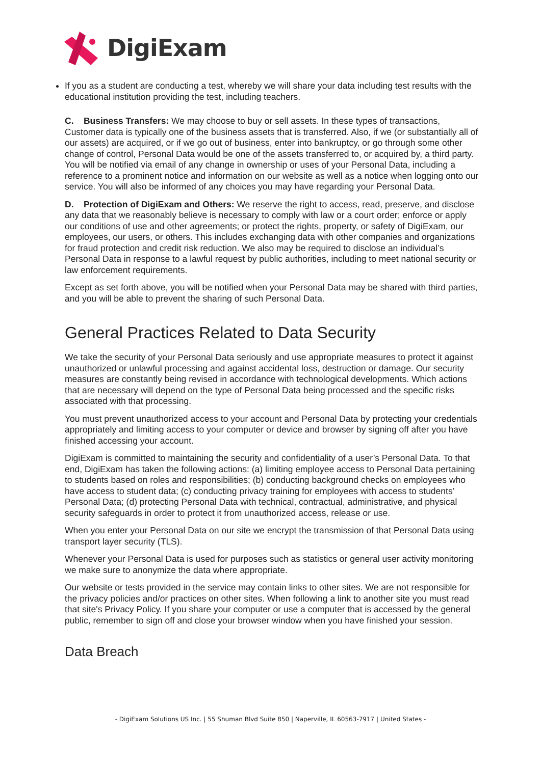DigiExam
If you as a student are conducting a test, whereby we will share your data including test results with the educational institution providing the test, including teachers.
C. Business Transfers: We may choose to buy or sell assets. In these types of transactions, Customer data is typically one of the business assets that is transferred. Also, if we (or substantially all of our assets) are acquired, or if we go out of business, enter into bankruptcy, or go through some other change of control, Personal Data would be one of the assets transferred to, or acquired by, a third party. You will be notified via email of any change in ownership or uses of your Personal Data, including a reference to a prominent notice and information on our website as well as a notice when logging onto our service. You will also be informed of any choices you may have regarding your Personal Data.
D. Protection of DigiExam and Others: We reserve the right to access, read, preserve, and disclose any data that we reasonably believe is necessary to comply with law or a court order; enforce or apply our conditions of use and other agreements; or protect the rights, property, or safety of DigiExam, our employees, our users, or others. This includes exchanging data with other companies and organizations for fraud protection and credit risk reduction. We also may be required to disclose an individual’s Personal Data in response to a lawful request by public authorities, including to meet national security or law enforcement requirements.
Except as set forth above, you will be notified when your Personal Data may be shared with third parties, and you will be able to prevent the sharing of such Personal Data.
General Practices Related to Data Security
We take the security of your Personal Data seriously and use appropriate measures to protect it against unauthorized or unlawful processing and against accidental loss, destruction or damage. Our security measures are constantly being revised in accordance with technological developments. Which actions that are necessary will depend on the type of Personal Data being processed and the specific risks associated with that processing.
You must prevent unauthorized access to your account and Personal Data by protecting your credentials appropriately and limiting access to your computer or device and browser by signing off after you have finished accessing your account.
DigiExam is committed to maintaining the security and confidentiality of a user’s Personal Data. To that end, DigiExam has taken the following actions: (a) limiting employee access to Personal Data pertaining to students based on roles and responsibilities; (b) conducting background checks on employees who have access to student data; (c) conducting privacy training for employees with access to students’ Personal Data; (d) protecting Personal Data with technical, contractual, administrative, and physical security safeguards in order to protect it from unauthorized access, release or use.
When you enter your Personal Data on our site we encrypt the transmission of that Personal Data using transport layer security (TLS).
Whenever your Personal Data is used for purposes such as statistics or general user activity monitoring we make sure to anonymize the data where appropriate.
Our website or tests provided in the service may contain links to other sites. We are not responsible for the privacy policies and/or practices on other sites. When following a link to another site you must read that site's Privacy Policy. If you share your computer or use a computer that is accessed by the general public, remember to sign off and close your browser window when you have finished your session.
Data Breach
- DigiExam Solutions US Inc. | 55 Shuman Blvd Suite 850 | Naperville, IL 60563-7917 | United States -